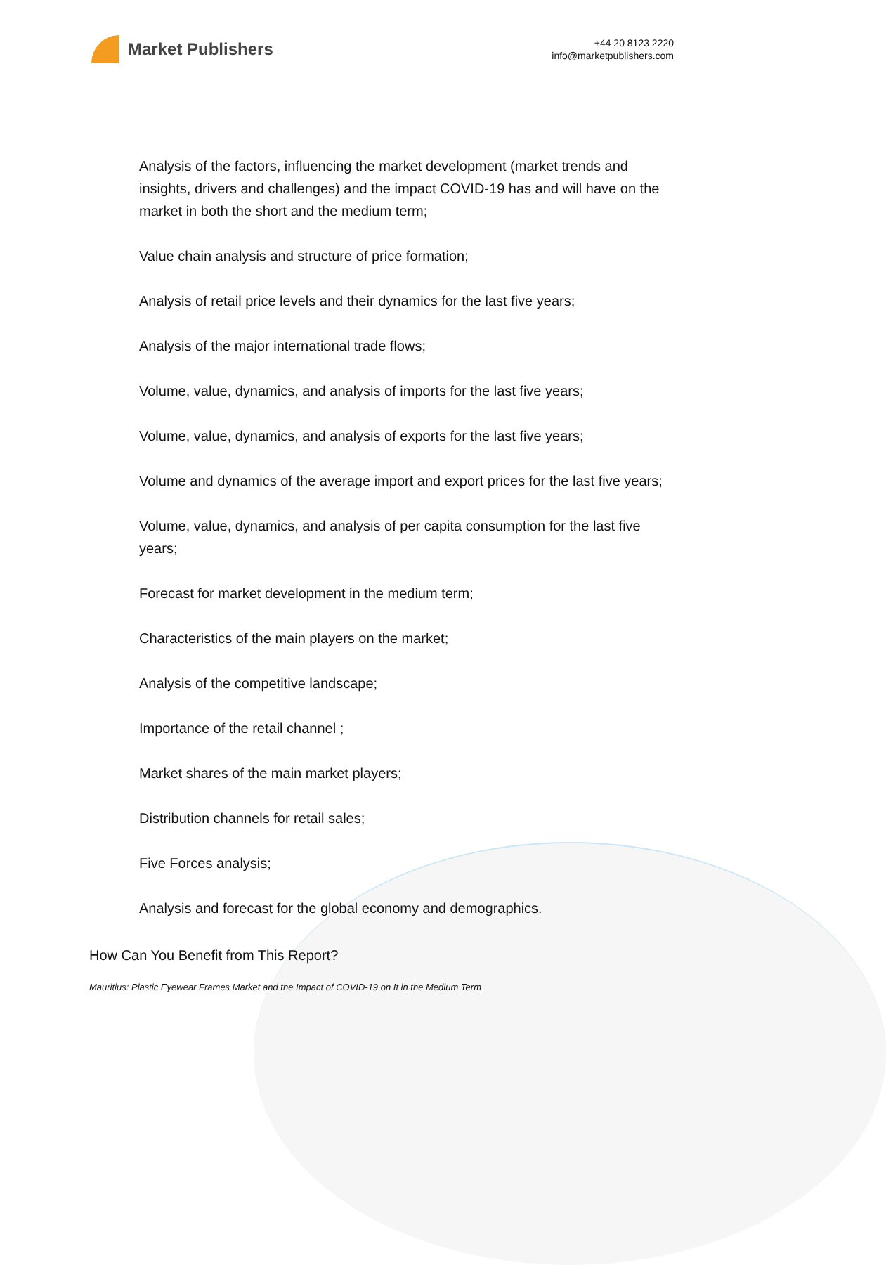Market Publishers
+44 20 8123 2220
info@marketpublishers.com
Analysis of the factors, influencing the market development (market trends and insights, drivers and challenges) and the impact COVID-19 has and will have on the market in both the short and the medium term;
Value chain analysis and structure of price formation;
Analysis of retail price levels and their dynamics for the last five years;
Analysis of the major international trade flows;
Volume, value, dynamics, and analysis of imports for the last five years;
Volume, value, dynamics, and analysis of exports for the last five years;
Volume and dynamics of the average import and export prices for the last five years;
Volume, value, dynamics, and analysis of per capita consumption for the last five years;
Forecast for market development in the medium term;
Characteristics of the main players on the market;
Analysis of the competitive landscape;
Importance of the retail channel ;
Market shares of the main market players;
Distribution channels for retail sales;
Five Forces analysis;
Analysis and forecast for the global economy and demographics.
How Can You Benefit from This Report?
Mauritius: Plastic Eyewear Frames Market and the Impact of COVID-19 on It in the Medium Term